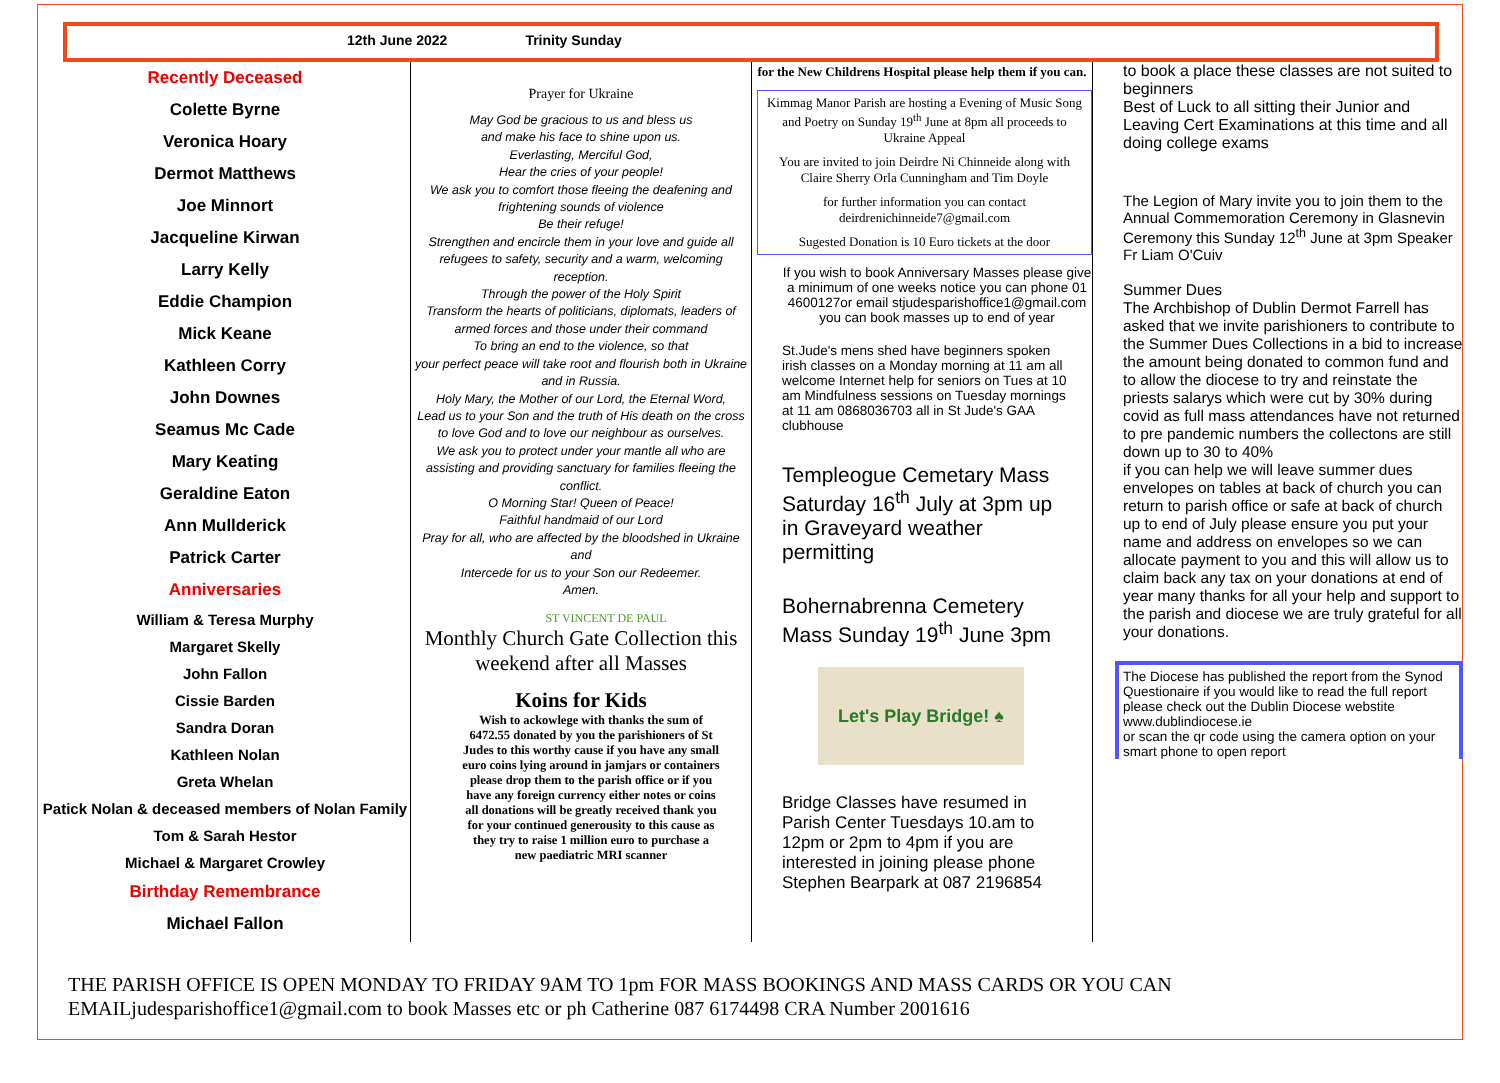12th June 2022 Trinity Sunday
Recently Deceased
Colette Byrne
Veronica Hoary
Dermot Matthews
Joe Minnort
Jacqueline Kirwan
Larry Kelly
Eddie Champion
Mick Keane
Kathleen Corry
John Downes
Seamus Mc Cade
Mary Keating
Geraldine Eaton
Ann Mullderick
Patrick Carter
Anniversaries
William & Teresa Murphy
Margaret Skelly
John Fallon
Cissie Barden
Sandra Doran
Kathleen Nolan
Greta Whelan
Patick Nolan & deceased members of Nolan Family
Tom & Sarah Hestor
Michael & Margaret Crowley
Birthday Remembrance
Michael Fallon
Prayer for Ukraine
May God be gracious to us and bless us
and make his face to shine upon us.
Everlasting, Merciful God,
Hear the cries of your people!
We ask you to comfort those fleeing the deafening and frightening sounds of violence
Be their refuge!
Strengthen and encircle them in your love and guide all refugees to safety, security and a warm, welcoming reception.
Through the power of the Holy Spirit
Transform the hearts of politicians, diplomats, leaders of armed forces and those under their command
To bring an end to the violence, so that
your perfect peace will take root and flourish both in Ukraine and in Russia.
Holy Mary, the Mother of our Lord, the Eternal Word,
Lead us to your Son and the truth of His death on the cross to love God and to love our neighbour as ourselves.
We ask you to protect under your mantle all who are assisting and providing sanctuary for families fleeing the conflict.
O Morning Star! Queen of Peace!
Faithful handmaid of our Lord
Pray for all, who are affected by the bloodshed in Ukraine and
Intercede for us to your Son our Redeemer.
Amen.
ST VINCENT DE PAUL
Monthly Church Gate Collection this weekend after all Masses
Koins for Kids
Wish to ackowlege with thanks the sum of 6472.55 donated by you the parishioners of St Judes to this worthy cause if you have any small euro coins lying around in jamjars or containers please drop them to the parish office or if you have any foreign currency either notes or coins all donations will be greatly received thank you for your continued generousity to this cause as they try to raise 1 million euro to purchase a new paediatric MRI scanner
for the New Childrens Hospital please help them if you can.
Kimmag Manor Parish are hosting a Evening of Music Song and Poetry on Sunday 19<sup>th</sup> June at 8pm all proceeds to Ukraine Appeal
You are invited to join Deirdre Ni Chinneide along with Claire Sherry Orla Cunningham and Tim Doyle
for further information you can contact deirdrenichinneide7@gmail.com
Sugested Donation is 10 Euro tickets at the door
If you wish to book Anniversary Masses please give a minimum of one weeks notice you can phone 01 4600127or email stjudesparishoffice1@gmail.com you can book masses up to end of year
St.Jude's mens shed have beginners spoken irish classes on a Monday morning at 11 am all welcome Internet help for seniors on Tues at 10 am Mindfulness sessions on Tuesday mornings at 11 am 0868036703 all in St Jude's GAA clubhouse
Templeogue Cemetary Mass Saturday 16<sup>th</sup> July at 3pm up in Graveyard weather permitting
Bohernabrenna Cemetery Mass Sunday 19<sup>th</sup> June 3pm
Let's Play Bridge! ♠
Bridge Classes have resumed in Parish Center Tuesdays 10.am to 12pm or 2pm to 4pm if you are interested in joining please phone Stephen Bearpark at 087 2196854
to book a place these classes are not suited to beginners
Best of Luck to all sitting their Junior and Leaving Cert Examinations at this time and all doing college exams
The Legion of Mary invite you to join them to the Annual Commemoration Ceremony in Glasnevin Ceremony this Sunday 12<sup>th</sup> June at 3pm Speaker Fr Liam O'Cuiv
Summer Dues
The Archbishop of Dublin Dermot Farrell has asked that we invite parishioners to contribute to the Summer Dues Collections in a bid to increase the amount being donated to common fund and to allow the diocese to try and reinstate the priests salarys which were cut by 30% during covid as full mass attendances have not returned to pre pandemic numbers the collectons are still down up to 30 to 40%
if you can help we will leave summer dues envelopes on tables at back of church you can return to parish office or safe at back of church up to end of July please ensure you put your name and address on envelopes so we can allocate payment to you and this will allow us to claim back any tax on your donations at end of year many thanks for all your help and support to the parish and diocese we are truly grateful for all your donations.
The Diocese has published the report from the Synod Questionaire if you would like to read the full report please check out the Dublin Diocese webstite www.dublindiocese.ie
or scan the qr code using the camera option on your smart phone to open report
THE PARISH OFFICE IS OPEN MONDAY TO FRIDAY 9AM TO 1pm FOR MASS BOOKINGS AND MASS CARDS OR YOU CAN
EMAILjudesparishoffice1@gmail.com to book Masses etc or ph Catherine 087 6174498 CRA Number 2001616